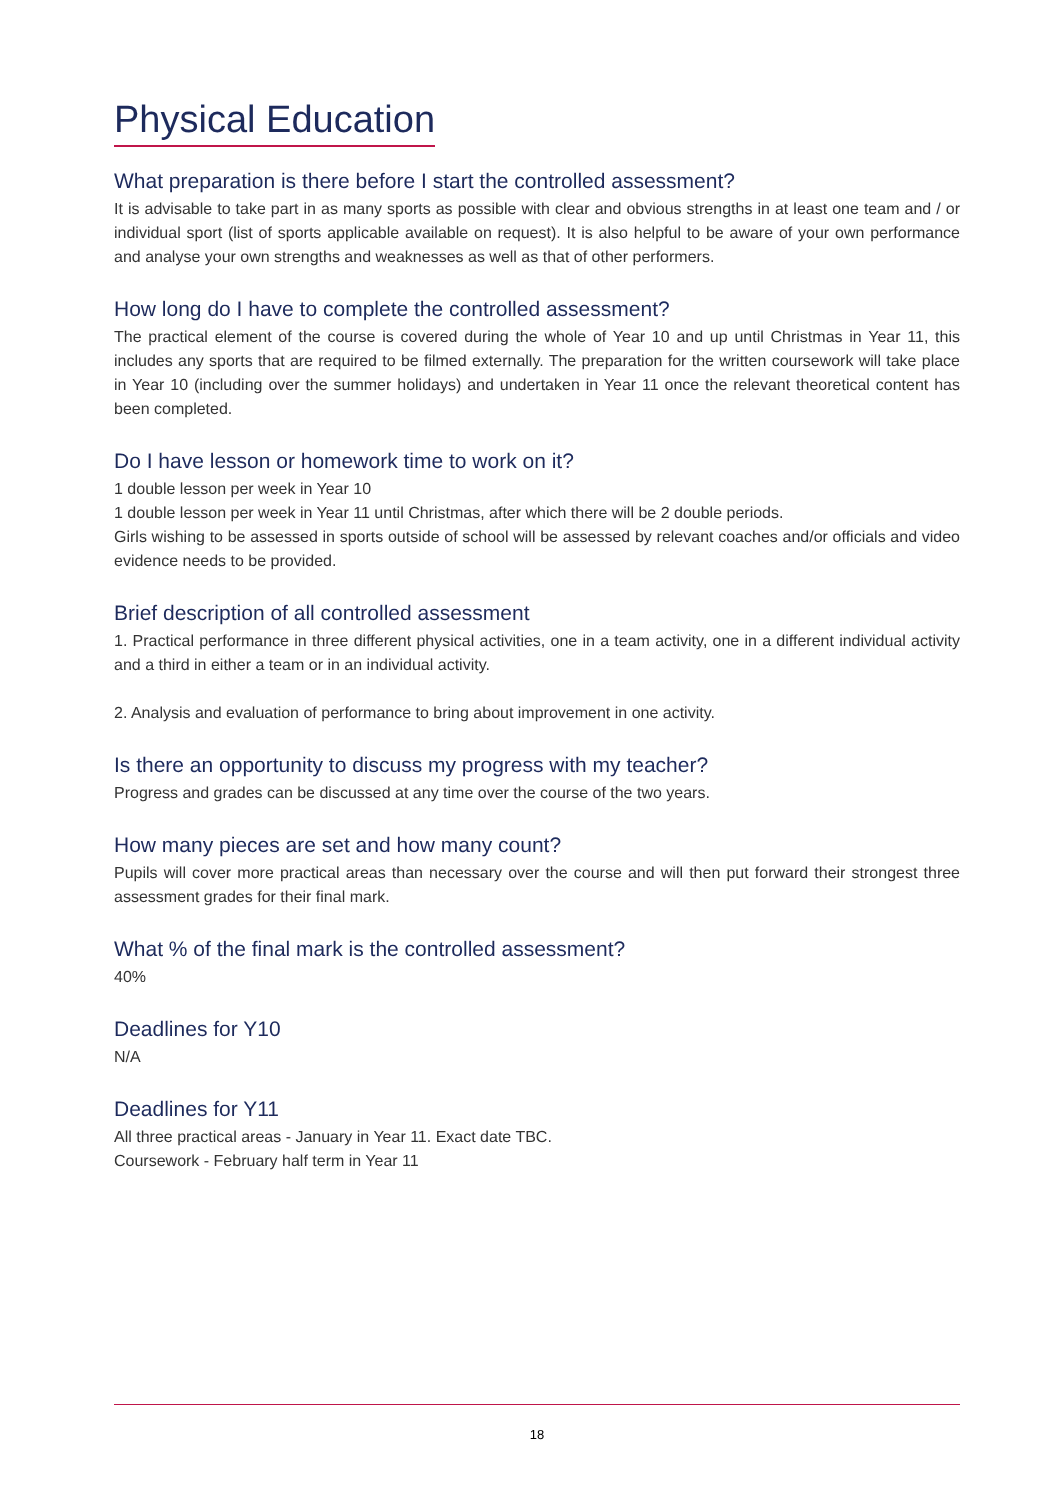Physical Education
What preparation is there before I start the controlled assessment?
It is advisable to take part in as many sports as possible with clear and obvious strengths in at least one team and / or individual sport (list of sports applicable available on request). It is also helpful to be aware of your own performance and analyse your own strengths and weaknesses as well as that of other performers.
How long do I have to complete the controlled assessment?
The practical element of the course is covered during the whole of Year 10 and up until Christmas in Year 11, this includes any sports that are required to be filmed externally. The preparation for the written coursework will take place in Year 10 (including over the summer holidays) and undertaken in Year 11 once the relevant theoretical content has been completed.
Do I have lesson or homework time to work on it?
1 double lesson per week in Year 10
1 double lesson per week in Year 11 until Christmas, after which there will be 2 double periods.
Girls wishing to be assessed in sports outside of school will be assessed by relevant coaches and/or officials and video evidence needs to be provided.
Brief description of all controlled assessment
1. Practical performance in three different physical activities, one in a team activity, one in a different individual activity and a third in either a team or in an individual activity.
2. Analysis and evaluation of performance to bring about improvement in one activity.
Is there an opportunity to discuss my progress with my teacher?
Progress and grades can be discussed at any time over the course of the two years.
How many pieces are set and how many count?
Pupils will cover more practical areas than necessary over the course and will then put forward their strongest three assessment grades for their final mark.
What % of the final mark is the controlled assessment?
40%
Deadlines for Y10
N/A
Deadlines for Y11
All three practical areas - January in Year 11. Exact date TBC.
Coursework - February half term in Year 11
18